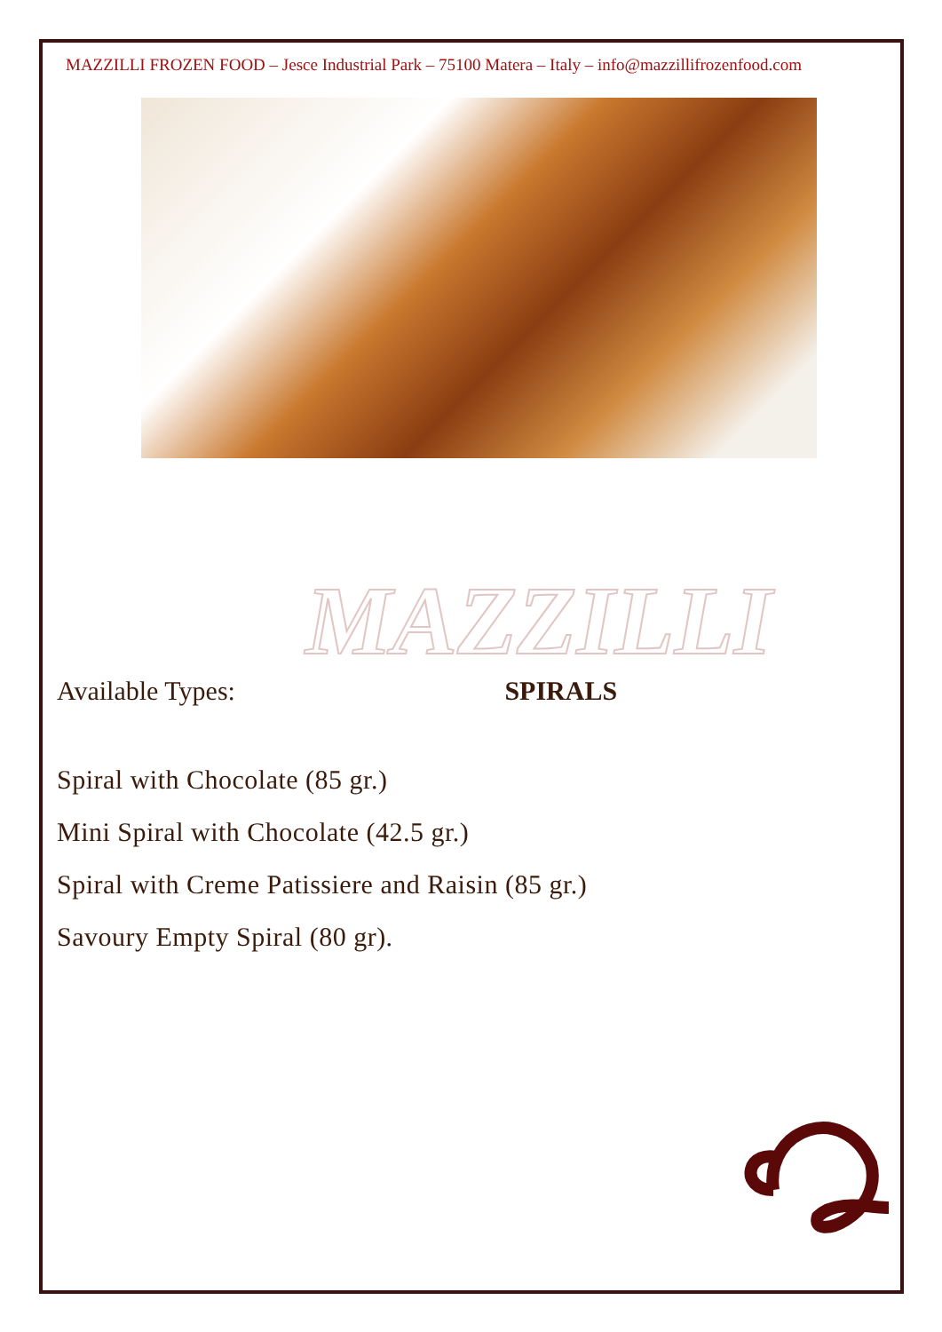MAZZILLI FROZEN FOOD – Jesce Industrial Park – 75100 Matera – Italy – info@mazzillifrozenfood.com
MAZZILLI
Available Types: SPIRALS
Spiral with Chocolate (85 gr.)
Mini Spiral with Chocolate (42.5 gr.)
Spiral with Creme Patissiere and Raisin (85 gr.)
Savoury Empty Spiral (80 gr).